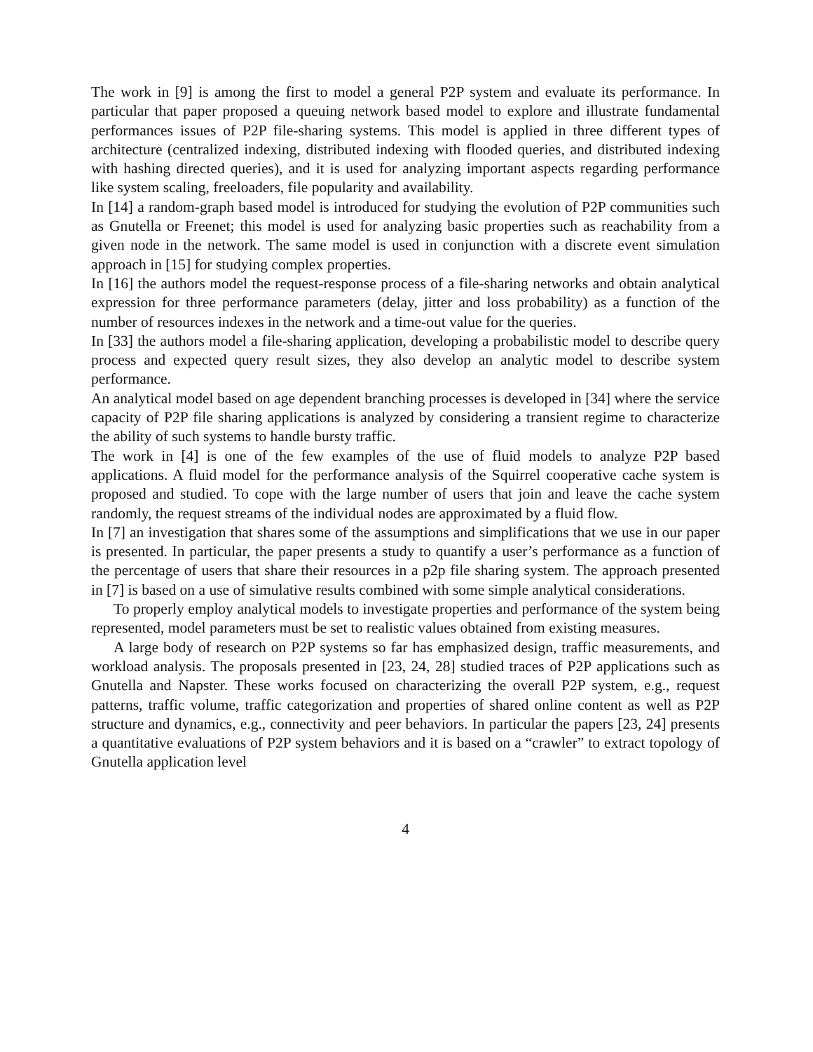The work in [9] is among the first to model a general P2P system and evaluate its performance. In particular that paper proposed a queuing network based model to explore and illustrate fundamental performances issues of P2P file-sharing systems. This model is applied in three different types of architecture (centralized indexing, distributed indexing with flooded queries, and distributed indexing with hashing directed queries), and it is used for analyzing important aspects regarding performance like system scaling, freeloaders, file popularity and availability.
In [14] a random-graph based model is introduced for studying the evolution of P2P communities such as Gnutella or Freenet; this model is used for analyzing basic properties such as reachability from a given node in the network. The same model is used in conjunction with a discrete event simulation approach in [15] for studying complex properties.
In [16] the authors model the request-response process of a file-sharing networks and obtain analytical expression for three performance parameters (delay, jitter and loss probability) as a function of the number of resources indexes in the network and a time-out value for the queries.
In [33] the authors model a file-sharing application, developing a probabilistic model to describe query process and expected query result sizes, they also develop an analytic model to describe system performance.
An analytical model based on age dependent branching processes is developed in [34] where the service capacity of P2P file sharing applications is analyzed by considering a transient regime to characterize the ability of such systems to handle bursty traffic.
The work in [4] is one of the few examples of the use of fluid models to analyze P2P based applications. A fluid model for the performance analysis of the Squirrel cooperative cache system is proposed and studied. To cope with the large number of users that join and leave the cache system randomly, the request streams of the individual nodes are approximated by a fluid flow.
In [7] an investigation that shares some of the assumptions and simplifications that we use in our paper is presented. In particular, the paper presents a study to quantify a user’s performance as a function of the percentage of users that share their resources in a p2p file sharing system. The approach presented in [7] is based on a use of simulative results combined with some simple analytical considerations.
To properly employ analytical models to investigate properties and performance of the system being represented, model parameters must be set to realistic values obtained from existing measures.
A large body of research on P2P systems so far has emphasized design, traffic measurements, and workload analysis. The proposals presented in [23, 24, 28] studied traces of P2P applications such as Gnutella and Napster. These works focused on characterizing the overall P2P system, e.g., request patterns, traffic volume, traffic categorization and properties of shared online content as well as P2P structure and dynamics, e.g., connectivity and peer behaviors. In particular the papers [23, 24] presents a quantitative evaluations of P2P system behaviors and it is based on a “crawler” to extract topology of Gnutella application level
4